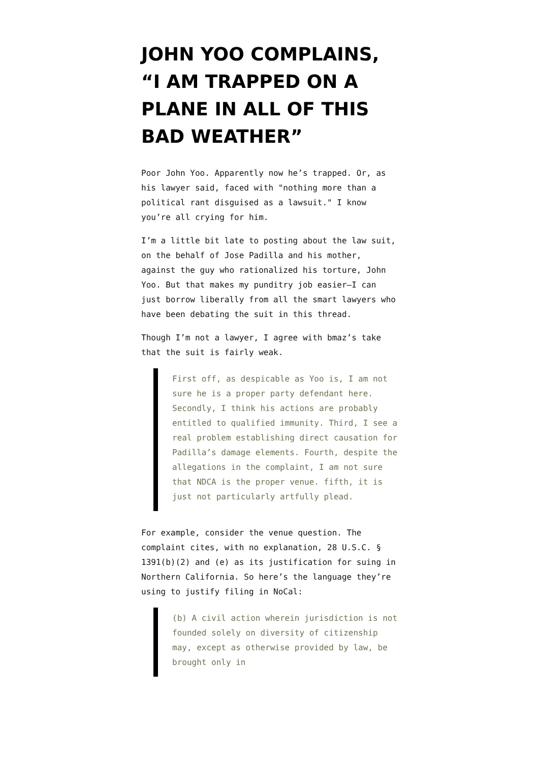JOHN YOO COMPLAINS, “I AM TRAPPED ON A PLANE IN ALL OF THIS BAD WEATHER”
Poor John Yoo. Apparently now he’s trapped. Or, as his lawyer said, faced with "nothing more than a political rant disguised as a lawsuit." I know you’re all crying for him.
I’m a little bit late to posting about the law suit, on the behalf of Jose Padilla and his mother, against the guy who rationalized his torture, John Yoo. But that makes my punditry job easier—I can just borrow liberally from all the smart lawyers who have been debating the suit in this thread.
Though I’m not a lawyer, I agree with bmaz’s take that the suit is fairly weak.
First off, as despicable as Yoo is, I am not sure he is a proper party defendant here. Secondly, I think his actions are probably entitled to qualified immunity. Third, I see a real problem establishing direct causation for Padilla’s damage elements. Fourth, despite the allegations in the complaint, I am not sure that NDCA is the proper venue. fifth, it is just not particularly artfully plead.
For example, consider the venue question. The complaint cites, with no explanation, 28 U.S.C. § 1391(b)(2) and (e) as its justification for suing in Northern California. So here’s the language they’re using to justify filing in NoCal:
(b) A civil action wherein jurisdiction is not founded solely on diversity of citizenship may, except as otherwise provided by law, be brought only in